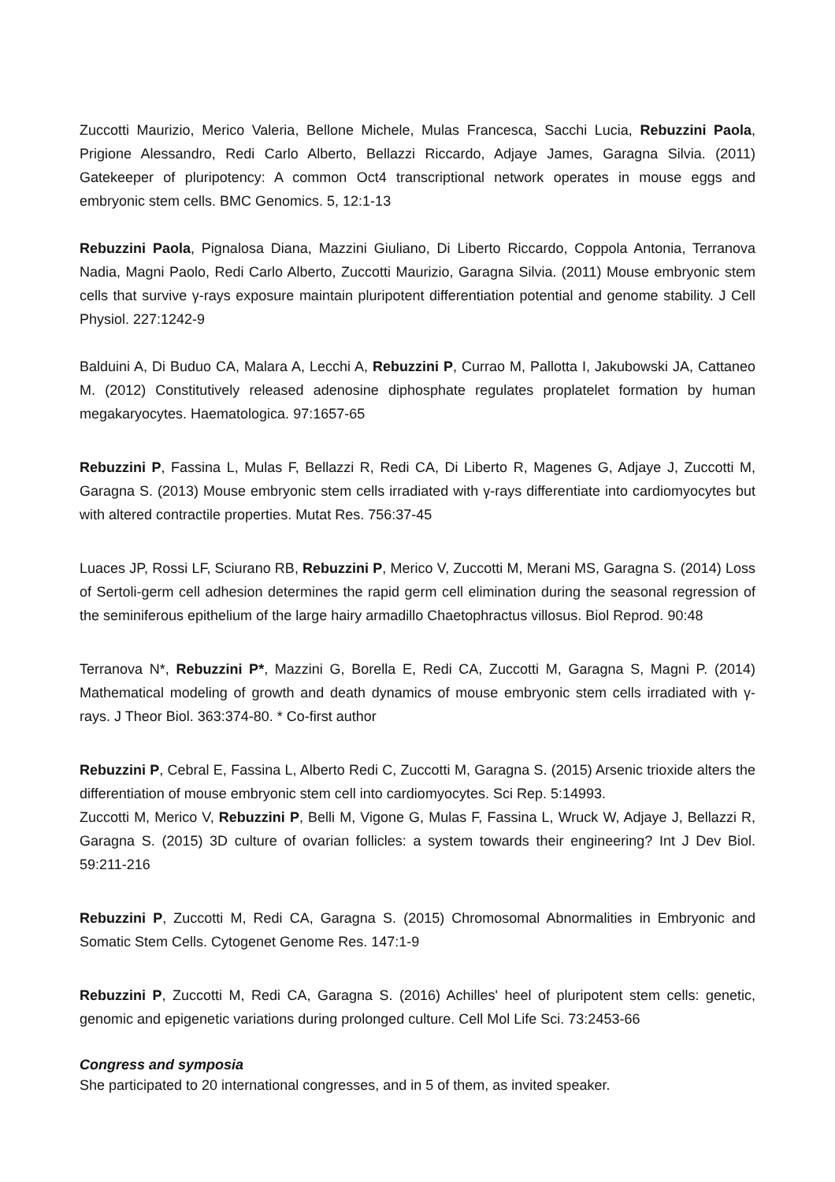Zuccotti Maurizio, Merico Valeria, Bellone Michele, Mulas Francesca, Sacchi Lucia, Rebuzzini Paola, Prigione Alessandro, Redi Carlo Alberto, Bellazzi Riccardo, Adjaye James, Garagna Silvia. (2011) Gatekeeper of pluripotency: A common Oct4 transcriptional network operates in mouse eggs and embryonic stem cells. BMC Genomics. 5, 12:1-13
Rebuzzini Paola, Pignalosa Diana, Mazzini Giuliano, Di Liberto Riccardo, Coppola Antonia, Terranova Nadia, Magni Paolo, Redi Carlo Alberto, Zuccotti Maurizio, Garagna Silvia. (2011) Mouse embryonic stem cells that survive γ-rays exposure maintain pluripotent differentiation potential and genome stability. J Cell Physiol. 227:1242-9
Balduini A, Di Buduo CA, Malara A, Lecchi A, Rebuzzini P, Currao M, Pallotta I, Jakubowski JA, Cattaneo M. (2012) Constitutively released adenosine diphosphate regulates proplatelet formation by human megakaryocytes. Haematologica. 97:1657-65
Rebuzzini P, Fassina L, Mulas F, Bellazzi R, Redi CA, Di Liberto R, Magenes G, Adjaye J, Zuccotti M, Garagna S. (2013) Mouse embryonic stem cells irradiated with γ-rays differentiate into cardiomyocytes but with altered contractile properties. Mutat Res. 756:37-45
Luaces JP, Rossi LF, Sciurano RB, Rebuzzini P, Merico V, Zuccotti M, Merani MS, Garagna S. (2014) Loss of Sertoli-germ cell adhesion determines the rapid germ cell elimination during the seasonal regression of the seminiferous epithelium of the large hairy armadillo Chaetophractus villosus. Biol Reprod. 90:48
Terranova N*, Rebuzzini P*, Mazzini G, Borella E, Redi CA, Zuccotti M, Garagna S, Magni P. (2014) Mathematical modeling of growth and death dynamics of mouse embryonic stem cells irradiated with γ-rays. J Theor Biol. 363:374-80. * Co-first author
Rebuzzini P, Cebral E, Fassina L, Alberto Redi C, Zuccotti M, Garagna S. (2015) Arsenic trioxide alters the differentiation of mouse embryonic stem cell into cardiomyocytes. Sci Rep. 5:14993.
Zuccotti M, Merico V, Rebuzzini P, Belli M, Vigone G, Mulas F, Fassina L, Wruck W, Adjaye J, Bellazzi R, Garagna S. (2015) 3D culture of ovarian follicles: a system towards their engineering? Int J Dev Biol. 59:211-216
Rebuzzini P, Zuccotti M, Redi CA, Garagna S. (2015) Chromosomal Abnormalities in Embryonic and Somatic Stem Cells. Cytogenet Genome Res. 147:1-9
Rebuzzini P, Zuccotti M, Redi CA, Garagna S. (2016) Achilles' heel of pluripotent stem cells: genetic, genomic and epigenetic variations during prolonged culture. Cell Mol Life Sci. 73:2453-66
Congress and symposia
She participated to 20 international congresses, and in 5 of them, as invited speaker.